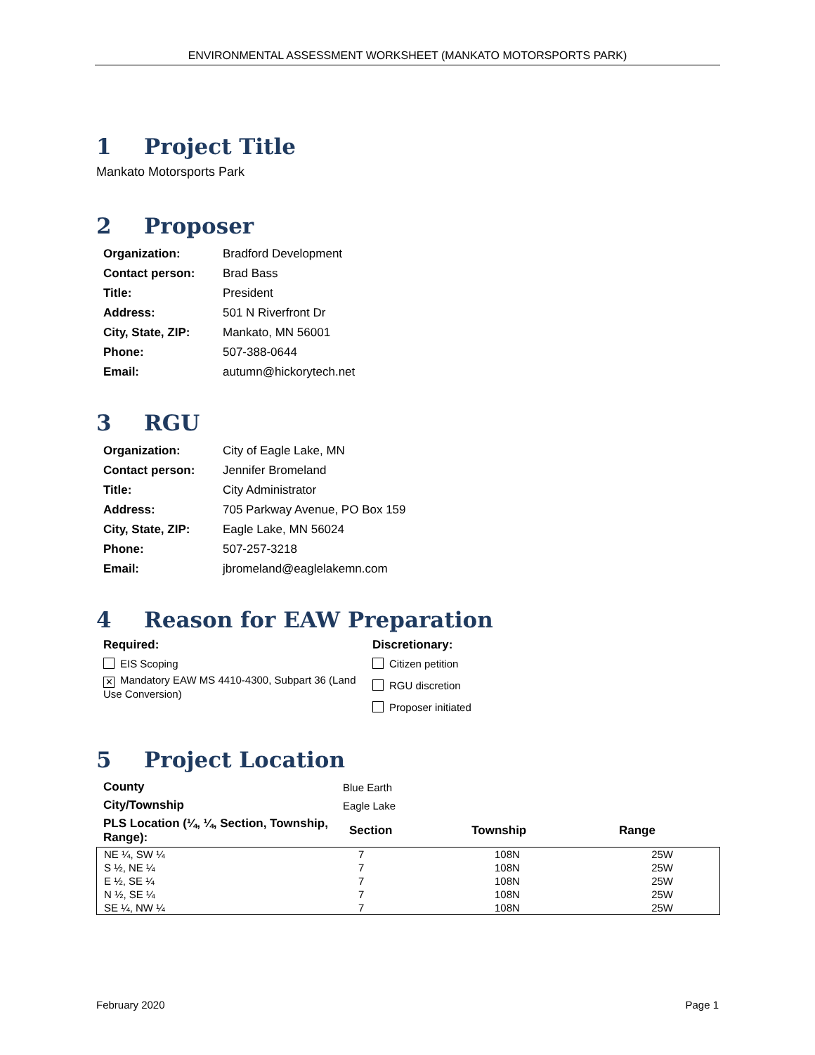ENVIRONMENTAL ASSESSMENT WORKSHEET (MANKATO MOTORSPORTS PARK)
1 Project Title
Mankato Motorsports Park
2 Proposer
| Organization: | Bradford Development |
| Contact person: | Brad Bass |
| Title: | President |
| Address: | 501 N Riverfront Dr |
| City, State, ZIP: | Mankato, MN 56001 |
| Phone: | 507-388-0644 |
| Email: | autumn@hickorytech.net |
3 RGU
| Organization: | City of Eagle Lake, MN |
| Contact person: | Jennifer Bromeland |
| Title: | City Administrator |
| Address: | 705 Parkway Avenue, PO Box 159 |
| City, State, ZIP: | Eagle Lake, MN 56024 |
| Phone: | 507-257-3218 |
| Email: | jbromeland@eaglelakemn.com |
4 Reason for EAW Preparation
Required:
EIS Scoping
✕ Mandatory EAW MS 4410-4300, Subpart 36 (Land Use Conversion)
Discretionary:
Citizen petition
RGU discretion
Proposer initiated
5 Project Location
| County | Blue Earth | | |
| City/Township | Eagle Lake | | |
| PLS Location (¼, ¼, Section, Township, Range): | Section | Township | Range |
| NE ¼, SW ¼ | 7 | 108N | 25W |
| S ½, NE ¼ | 7 | 108N | 25W |
| E ½, SE ¼ | 7 | 108N | 25W |
| N ½, SE ¼ | 7 | 108N | 25W |
| SE ¼, NW ¼ | 7 | 108N | 25W |
February 2020 Page 1